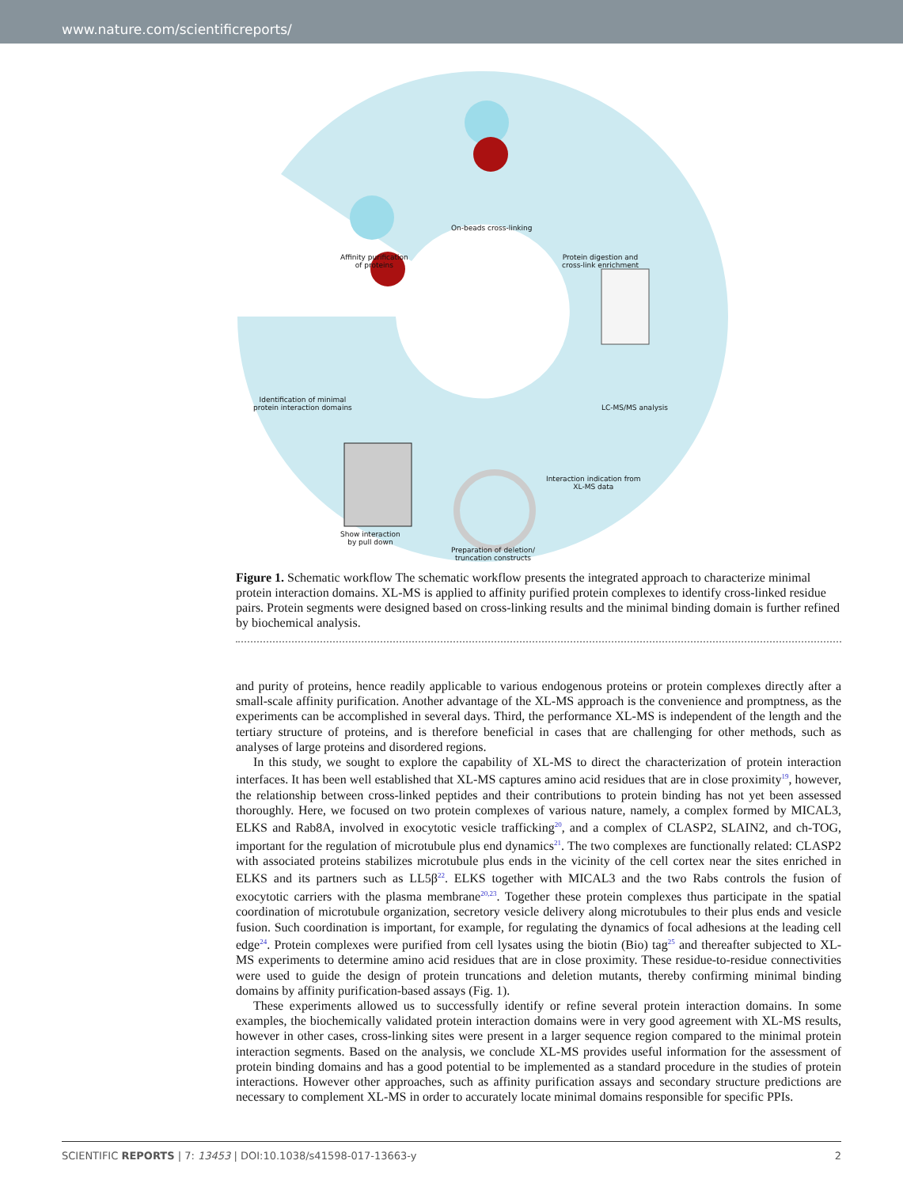www.nature.com/scientificreports/
Affinity purification
of proteins
On-beads cross-linking
Protein digestion and
cross-link enrichment
LC-MS/MS analysis
Interaction indication from
XL-MS data
Preparation of deletion/
truncation constructs
Show interaction
by pull down
Identification of minimal
protein interaction domains
Figure 1. Schematic workflow The schematic workflow presents the integrated approach to characterize minimal protein interaction domains. XL-MS is applied to affinity purified protein complexes to identify cross-linked residue pairs. Protein segments were designed based on cross-linking results and the minimal binding domain is further refined by biochemical analysis.
and purity of proteins, hence readily applicable to various endogenous proteins or protein complexes directly after a small-scale affinity purification. Another advantage of the XL-MS approach is the convenience and promptness, as the experiments can be accomplished in several days. Third, the performance XL-MS is independent of the length and the tertiary structure of proteins, and is therefore beneficial in cases that are challenging for other methods, such as analyses of large proteins and disordered regions.
In this study, we sought to explore the capability of XL-MS to direct the characterization of protein interaction interfaces. It has been well established that XL-MS captures amino acid residues that are in close proximity<sup>19</sup>, however, the relationship between cross-linked peptides and their contributions to protein binding has not yet been assessed thoroughly. Here, we focused on two protein complexes of various nature, namely, a complex formed by MICAL3, ELKS and Rab8A, involved in exocytotic vesicle trafficking<sup>20</sup>, and a complex of CLASP2, SLAIN2, and ch-TOG, important for the regulation of microtubule plus end dynamics<sup>21</sup>. The two complexes are functionally related: CLASP2 with associated proteins stabilizes microtubule plus ends in the vicinity of the cell cortex near the sites enriched in ELKS and its partners such as LL5β<sup>22</sup>. ELKS together with MICAL3 and the two Rabs controls the fusion of exocytotic carriers with the plasma membrane<sup>20,23</sup>. Together these protein complexes thus participate in the spatial coordination of microtubule organization, secretory vesicle delivery along microtubules to their plus ends and vesicle fusion. Such coordination is important, for example, for regulating the dynamics of focal adhesions at the leading cell edge<sup>24</sup>. Protein complexes were purified from cell lysates using the biotin (Bio) tag<sup>25</sup> and thereafter subjected to XL-MS experiments to determine amino acid residues that are in close proximity. These residue-to-residue connectivities were used to guide the design of protein truncations and deletion mutants, thereby confirming minimal binding domains by affinity purification-based assays (Fig. 1).
These experiments allowed us to successfully identify or refine several protein interaction domains. In some examples, the biochemically validated protein interaction domains were in very good agreement with XL-MS results, however in other cases, cross-linking sites were present in a larger sequence region compared to the minimal protein interaction segments. Based on the analysis, we conclude XL-MS provides useful information for the assessment of protein binding domains and has a good potential to be implemented as a standard procedure in the studies of protein interactions. However other approaches, such as affinity purification assays and secondary structure predictions are necessary to complement XL-MS in order to accurately locate minimal domains responsible for specific PPIs.
SCIENTIFIC REPORTS | 7: 13453 | DOI:10.1038/s41598-017-13663-y 2